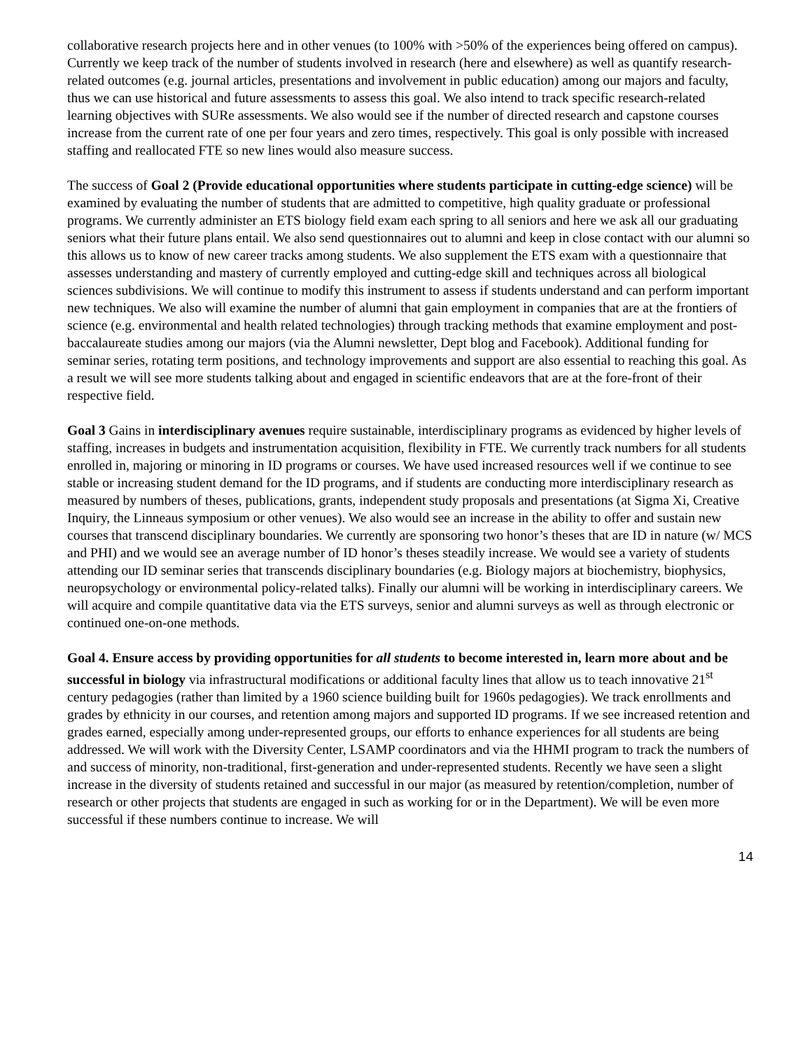collaborative research projects here and in other venues (to 100% with >50% of the experiences being offered on campus). Currently we keep track of the number of students involved in research (here and elsewhere) as well as quantify research-related outcomes (e.g. journal articles, presentations and involvement in public education) among our majors and faculty, thus we can use historical and future assessments to assess this goal. We also intend to track specific research-related learning objectives with SURe assessments. We also would see if the number of directed research and capstone courses increase from the current rate of one per four years and zero times, respectively. This goal is only possible with increased staffing and reallocated FTE so new lines would also measure success.
The success of Goal 2 (Provide educational opportunities where students participate in cutting-edge science) will be examined by evaluating the number of students that are admitted to competitive, high quality graduate or professional programs. We currently administer an ETS biology field exam each spring to all seniors and here we ask all our graduating seniors what their future plans entail. We also send questionnaires out to alumni and keep in close contact with our alumni so this allows us to know of new career tracks among students. We also supplement the ETS exam with a questionnaire that assesses understanding and mastery of currently employed and cutting-edge skill and techniques across all biological sciences subdivisions. We will continue to modify this instrument to assess if students understand and can perform important new techniques. We also will examine the number of alumni that gain employment in companies that are at the frontiers of science (e.g. environmental and health related technologies) through tracking methods that examine employment and post-baccalaureate studies among our majors (via the Alumni newsletter, Dept blog and Facebook). Additional funding for seminar series, rotating term positions, and technology improvements and support are also essential to reaching this goal. As a result we will see more students talking about and engaged in scientific endeavors that are at the fore-front of their respective field.
Goal 3 Gains in interdisciplinary avenues require sustainable, interdisciplinary programs as evidenced by higher levels of staffing, increases in budgets and instrumentation acquisition, flexibility in FTE. We currently track numbers for all students enrolled in, majoring or minoring in ID programs or courses. We have used increased resources well if we continue to see stable or increasing student demand for the ID programs, and if students are conducting more interdisciplinary research as measured by numbers of theses, publications, grants, independent study proposals and presentations (at Sigma Xi, Creative Inquiry, the Linneaus symposium or other venues). We also would see an increase in the ability to offer and sustain new courses that transcend disciplinary boundaries. We currently are sponsoring two honor’s theses that are ID in nature (w/ MCS and PHI) and we would see an average number of ID honor’s theses steadily increase. We would see a variety of students attending our ID seminar series that transcends disciplinary boundaries (e.g. Biology majors at biochemistry, biophysics, neuropsychology or environmental policy-related talks). Finally our alumni will be working in interdisciplinary careers. We will acquire and compile quantitative data via the ETS surveys, senior and alumni surveys as well as through electronic or continued one-on-one methods.
Goal 4. Ensure access by providing opportunities for all students to become interested in, learn more about and be successful in biology via infrastructural modifications or additional faculty lines that allow us to teach innovative 21<sup>st</sup> century pedagogies (rather than limited by a 1960 science building built for 1960s pedagogies). We track enrollments and grades by ethnicity in our courses, and retention among majors and supported ID programs. If we see increased retention and grades earned, especially among under-represented groups, our efforts to enhance experiences for all students are being addressed. We will work with the Diversity Center, LSAMP coordinators and via the HHMI program to track the numbers of and success of minority, non-traditional, first-generation and under-represented students. Recently we have seen a slight increase in the diversity of students retained and successful in our major (as measured by retention/completion, number of research or other projects that students are engaged in such as working for or in the Department). We will be even more successful if these numbers continue to increase. We will
14